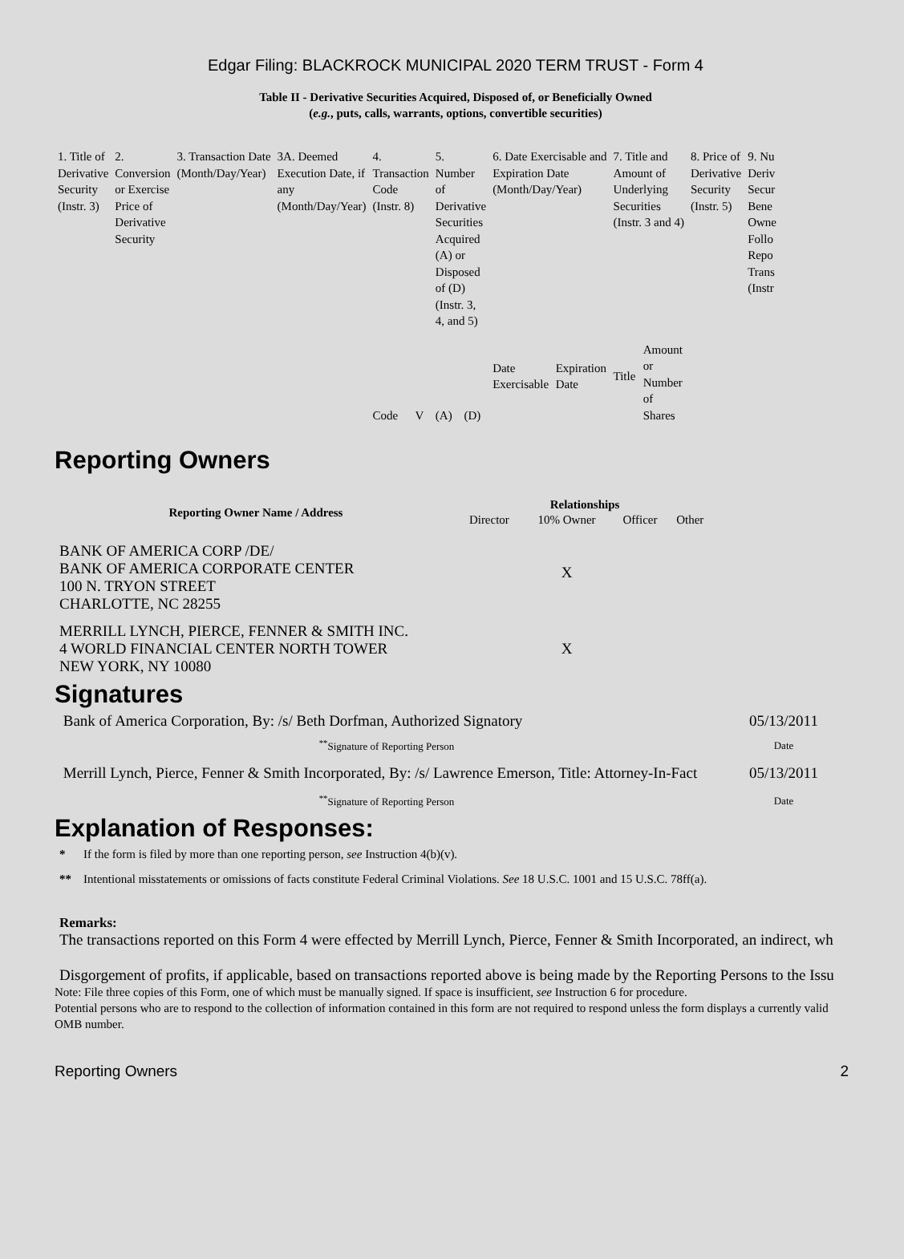Edgar Filing: BLACKROCK MUNICIPAL 2020 TERM TRUST - Form 4
Table II - Derivative Securities Acquired, Disposed of, or Beneficially Owned
(e.g., puts, calls, warrants, options, convertible securities)
| 1. Title of Derivative Security (Instr. 3) | 2. Conversion or Exercise Price of Derivative Security | 3. Transaction Date (Month/Day/Year) | 3A. Deemed Execution Date, if any (Month/Day/Year) | 4. Transaction Code (Instr. 8) | | 5. Number of Derivative Securities Acquired (A) or Disposed of (D) (Instr. 3, 4, and 5) | | 6. Date Exercisable and Expiration Date (Month/Day/Year) | | 7. Title and Amount of Underlying Securities (Instr. 3 and 4) | | 8. Price of Derivative Security (Instr. 5) | 9. Nu Deriv Secur Bene Owne Follo Repo Trans (Instr |
| | | | | Code | V | (A) | (D) | Date Exercisable | Expiration Date | Title | Amount or Number of Shares | | |
Reporting Owners
| Reporting Owner Name / Address | Relationships | | | |
| --- | --- | --- | --- | --- |
| | Director | 10% Owner | Officer | Other |
| BANK OF AMERICA CORP /DE/ BANK OF AMERICA CORPORATE CENTER 100 N. TRYON STREET CHARLOTTE, NC 28255 | | X | | |
| MERRILL LYNCH, PIERCE, FENNER & SMITH INC. 4 WORLD FINANCIAL CENTER NORTH TOWER NEW YORK, NY 10080 | | X | | |
Signatures
| Bank of America Corporation, By: /s/ Beth Dorfman, Authorized Signatory | 05/13/2011 |
| <sup>**</sup> Signature of Reporting Person | Date |
| Merrill Lynch, Pierce, Fenner & Smith Incorporated, By: /s/ Lawrence Emerson, Title: Attorney-In-Fact | 05/13/2011 |
| <sup>**</sup> Signature of Reporting Person | Date |
Explanation of Responses:
* If the form is filed by more than one reporting person, see Instruction 4(b)(v).
** Intentional misstatements or omissions of facts constitute Federal Criminal Violations. See 18 U.S.C. 1001 and 15 U.S.C. 78ff(a).
Remarks:
The transactions reported on this Form 4 were effected by Merrill Lynch, Pierce, Fenner & Smith Incorporated, an indirect, wh
Disgorgement of profits, if applicable, based on transactions reported above is being made by the Reporting Persons to the Issu
Note: File three copies of this Form, one of which must be manually signed. If space is insufficient, see Instruction 6 for procedure.
Potential persons who are to respond to the collection of information contained in this form are not required to respond unless the form displays a currently valid OMB number.
Reporting Owners 2